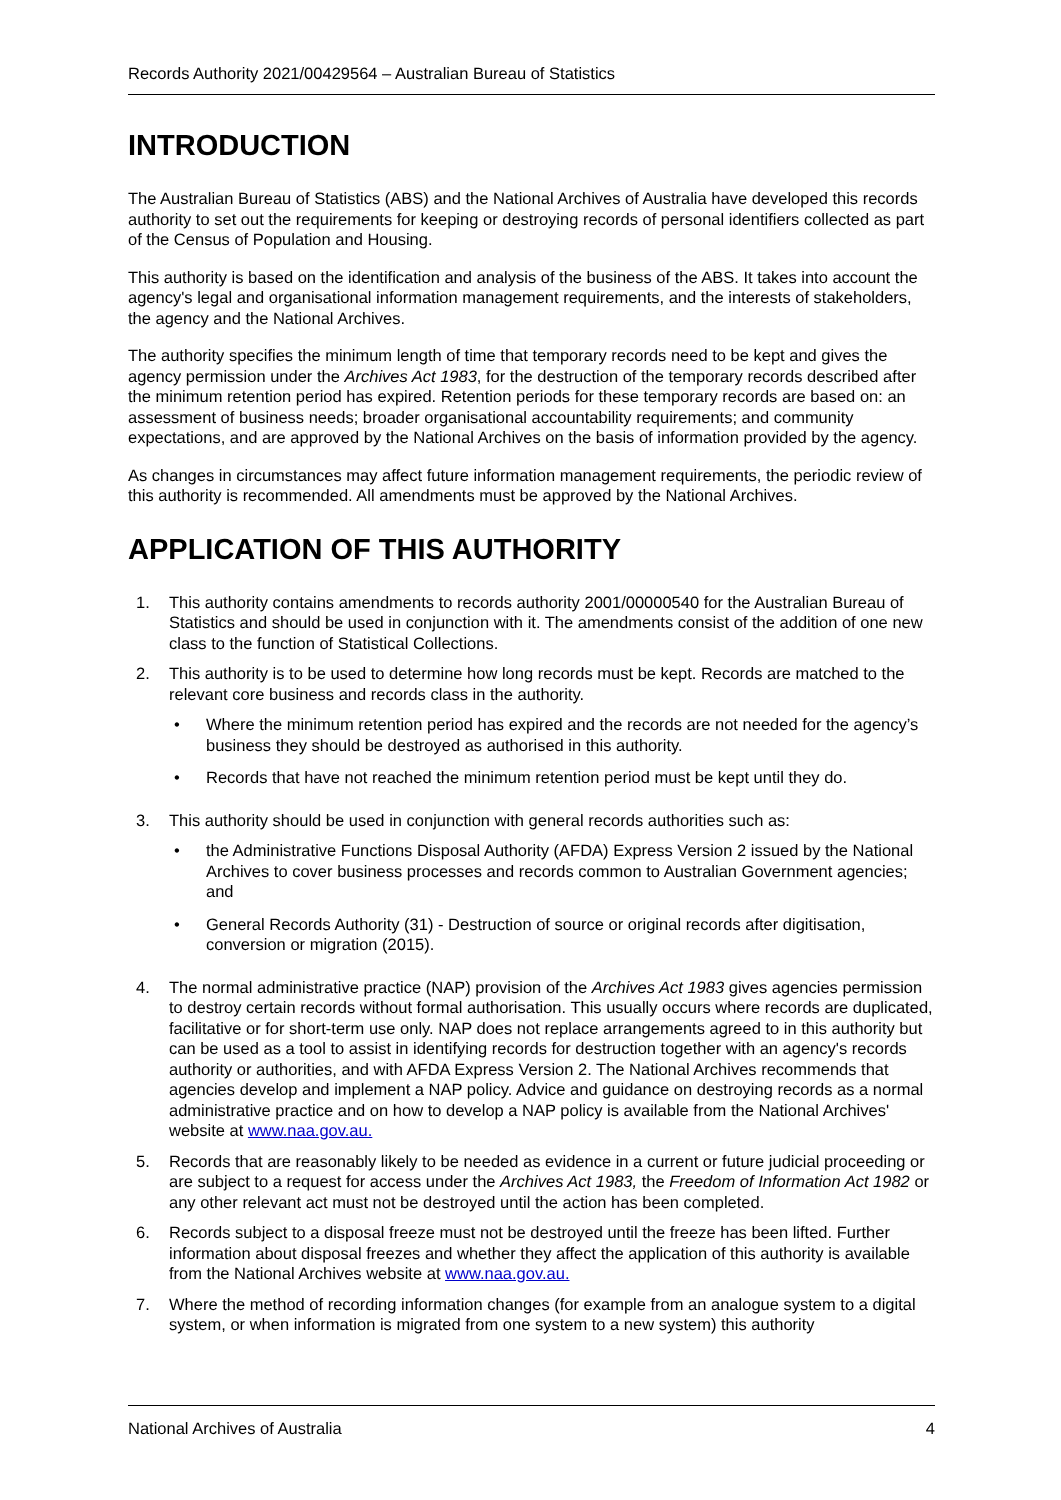Records Authority 2021/00429564 – Australian Bureau of Statistics
INTRODUCTION
The Australian Bureau of Statistics (ABS) and the National Archives of Australia have developed this records authority to set out the requirements for keeping or destroying records of personal identifiers collected as part of the Census of Population and Housing.
This authority is based on the identification and analysis of the business of the ABS. It takes into account the agency's legal and organisational information management requirements, and the interests of stakeholders, the agency and the National Archives.
The authority specifies the minimum length of time that temporary records need to be kept and gives the agency permission under the Archives Act 1983, for the destruction of the temporary records described after the minimum retention period has expired. Retention periods for these temporary records are based on: an assessment of business needs; broader organisational accountability requirements; and community expectations, and are approved by the National Archives on the basis of information provided by the agency.
As changes in circumstances may affect future information management requirements, the periodic review of this authority is recommended. All amendments must be approved by the National Archives.
APPLICATION OF THIS AUTHORITY
1. This authority contains amendments to records authority 2001/00000540 for the Australian Bureau of Statistics and should be used in conjunction with it. The amendments consist of the addition of one new class to the function of Statistical Collections.
2. This authority is to be used to determine how long records must be kept. Records are matched to the relevant core business and records class in the authority.
• Where the minimum retention period has expired and the records are not needed for the agency’s business they should be destroyed as authorised in this authority.
• Records that have not reached the minimum retention period must be kept until they do.
3. This authority should be used in conjunction with general records authorities such as:
• the Administrative Functions Disposal Authority (AFDA) Express Version 2 issued by the National Archives to cover business processes and records common to Australian Government agencies; and
• General Records Authority (31) - Destruction of source or original records after digitisation, conversion or migration (2015).
4. The normal administrative practice (NAP) provision of the Archives Act 1983 gives agencies permission to destroy certain records without formal authorisation. This usually occurs where records are duplicated, facilitative or for short-term use only. NAP does not replace arrangements agreed to in this authority but can be used as a tool to assist in identifying records for destruction together with an agency's records authority or authorities, and with AFDA Express Version 2. The National Archives recommends that agencies develop and implement a NAP policy. Advice and guidance on destroying records as a normal administrative practice and on how to develop a NAP policy is available from the National Archives' website at www.naa.gov.au.
5. Records that are reasonably likely to be needed as evidence in a current or future judicial proceeding or are subject to a request for access under the Archives Act 1983, the Freedom of Information Act 1982 or any other relevant act must not be destroyed until the action has been completed.
6. Records subject to a disposal freeze must not be destroyed until the freeze has been lifted. Further information about disposal freezes and whether they affect the application of this authority is available from the National Archives website at www.naa.gov.au.
7. Where the method of recording information changes (for example from an analogue system to a digital system, or when information is migrated from one system to a new system) this authority
National Archives of Australia 4